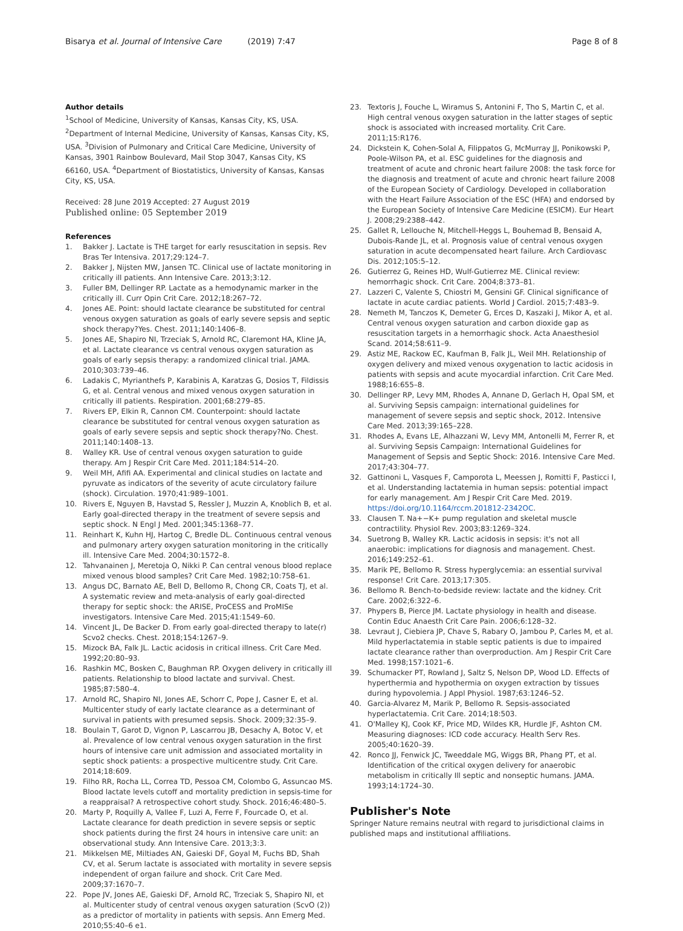Bisarya et al. Journal of Intensive Care (2019) 7:47
Page 8 of 8
Author details
<sup>1</sup> School of Medicine, University of Kansas, Kansas City, KS, USA. <sup>2</sup>Department of Internal Medicine, University of Kansas, Kansas City, KS, USA. <sup>3</sup>Division of Pulmonary and Critical Care Medicine, University of Kansas, 3901 Rainbow Boulevard, Mail Stop 3047, Kansas City, KS 66160, USA. <sup>4</sup>Department of Biostatistics, University of Kansas, Kansas City, KS, USA.
Received: 28 June 2019 Accepted: 27 August 2019
Published online: 05 September 2019
References
1. Bakker J. Lactate is THE target for early resuscitation in sepsis. Rev Bras Ter Intensiva. 2017;29:124–7.
2. Bakker J, Nijsten MW, Jansen TC. Clinical use of lactate monitoring in critically ill patients. Ann Intensive Care. 2013;3:12.
3. Fuller BM, Dellinger RP. Lactate as a hemodynamic marker in the critically ill. Curr Opin Crit Care. 2012;18:267–72.
4. Jones AE. Point: should lactate clearance be substituted for central venous oxygen saturation as goals of early severe sepsis and septic shock therapy?Yes. Chest. 2011;140:1406–8.
5. Jones AE, Shapiro NI, Trzeciak S, Arnold RC, Claremont HA, Kline JA, et al. Lactate clearance vs central venous oxygen saturation as goals of early sepsis therapy: a randomized clinical trial. JAMA. 2010;303:739–46.
6. Ladakis C, Myrianthefs P, Karabinis A, Karatzas G, Dosios T, Fildissis G, et al. Central venous and mixed venous oxygen saturation in critically ill patients. Respiration. 2001;68:279–85.
7. Rivers EP, Elkin R, Cannon CM. Counterpoint: should lactate clearance be substituted for central venous oxygen saturation as goals of early severe sepsis and septic shock therapy?No. Chest. 2011;140:1408–13.
8. Walley KR. Use of central venous oxygen saturation to guide therapy. Am J Respir Crit Care Med. 2011;184:514–20.
9. Weil MH, Afifi AA. Experimental and clinical studies on lactate and pyruvate as indicators of the severity of acute circulatory failure (shock). Circulation. 1970;41:989–1001.
10. Rivers E, Nguyen B, Havstad S, Ressler J, Muzzin A, Knoblich B, et al. Early goal-directed therapy in the treatment of severe sepsis and septic shock. N Engl J Med. 2001;345:1368–77.
11. Reinhart K, Kuhn HJ, Hartog C, Bredle DL. Continuous central venous and pulmonary artery oxygen saturation monitoring in the critically ill. Intensive Care Med. 2004;30:1572–8.
12. Tahvanainen J, Meretoja O, Nikki P. Can central venous blood replace mixed venous blood samples? Crit Care Med. 1982;10:758–61.
13. Angus DC, Barnato AE, Bell D, Bellomo R, Chong CR, Coats TJ, et al. A systematic review and meta-analysis of early goal-directed therapy for septic shock: the ARISE, ProCESS and ProMISe investigators. Intensive Care Med. 2015;41:1549–60.
14. Vincent JL, De Backer D. From early goal-directed therapy to late(r) Scvo2 checks. Chest. 2018;154:1267–9.
15. Mizock BA, Falk JL. Lactic acidosis in critical illness. Crit Care Med. 1992;20:80–93.
16. Rashkin MC, Bosken C, Baughman RP. Oxygen delivery in critically ill patients. Relationship to blood lactate and survival. Chest. 1985;87:580–4.
17. Arnold RC, Shapiro NI, Jones AE, Schorr C, Pope J, Casner E, et al. Multicenter study of early lactate clearance as a determinant of survival in patients with presumed sepsis. Shock. 2009;32:35–9.
18. Boulain T, Garot D, Vignon P, Lascarrou JB, Desachy A, Botoc V, et al. Prevalence of low central venous oxygen saturation in the first hours of intensive care unit admission and associated mortality in septic shock patients: a prospective multicentre study. Crit Care. 2014;18:609.
19. Filho RR, Rocha LL, Correa TD, Pessoa CM, Colombo G, Assuncao MS. Blood lactate levels cutoff and mortality prediction in sepsis-time for a reappraisal? A retrospective cohort study. Shock. 2016;46:480–5.
20. Marty P, Roquilly A, Vallee F, Luzi A, Ferre F, Fourcade O, et al. Lactate clearance for death prediction in severe sepsis or septic shock patients during the first 24 hours in intensive care unit: an observational study. Ann Intensive Care. 2013;3:3.
21. Mikkelsen ME, Miltiades AN, Gaieski DF, Goyal M, Fuchs BD, Shah CV, et al. Serum lactate is associated with mortality in severe sepsis independent of organ failure and shock. Crit Care Med. 2009;37:1670–7.
22. Pope JV, Jones AE, Gaieski DF, Arnold RC, Trzeciak S, Shapiro NI, et al. Multicenter study of central venous oxygen saturation (ScvO (2)) as a predictor of mortality in patients with sepsis. Ann Emerg Med. 2010;55:40–6 e1.
23. Textoris J, Fouche L, Wiramus S, Antonini F, Tho S, Martin C, et al. High central venous oxygen saturation in the latter stages of septic shock is associated with increased mortality. Crit Care. 2011;15:R176.
24. Dickstein K, Cohen-Solal A, Filippatos G, McMurray JJ, Ponikowski P, Poole-Wilson PA, et al. ESC guidelines for the diagnosis and treatment of acute and chronic heart failure 2008: the task force for the diagnosis and treatment of acute and chronic heart failure 2008 of the European Society of Cardiology. Developed in collaboration with the Heart Failure Association of the ESC (HFA) and endorsed by the European Society of Intensive Care Medicine (ESICM). Eur Heart J. 2008;29:2388–442.
25. Gallet R, Lellouche N, Mitchell-Heggs L, Bouhemad B, Bensaid A, Dubois-Rande JL, et al. Prognosis value of central venous oxygen saturation in acute decompensated heart failure. Arch Cardiovasc Dis. 2012;105:5–12.
26. Gutierrez G, Reines HD, Wulf-Gutierrez ME. Clinical review: hemorrhagic shock. Crit Care. 2004;8:373–81.
27. Lazzeri C, Valente S, Chiostri M, Gensini GF. Clinical significance of lactate in acute cardiac patients. World J Cardiol. 2015;7:483–9.
28. Nemeth M, Tanczos K, Demeter G, Erces D, Kaszaki J, Mikor A, et al. Central venous oxygen saturation and carbon dioxide gap as resuscitation targets in a hemorrhagic shock. Acta Anaesthesiol Scand. 2014;58:611–9.
29. Astiz ME, Rackow EC, Kaufman B, Falk JL, Weil MH. Relationship of oxygen delivery and mixed venous oxygenation to lactic acidosis in patients with sepsis and acute myocardial infarction. Crit Care Med. 1988;16:655–8.
30. Dellinger RP, Levy MM, Rhodes A, Annane D, Gerlach H, Opal SM, et al. Surviving Sepsis campaign: international guidelines for management of severe sepsis and septic shock, 2012. Intensive Care Med. 2013;39:165–228.
31. Rhodes A, Evans LE, Alhazzani W, Levy MM, Antonelli M, Ferrer R, et al. Surviving Sepsis Campaign: International Guidelines for Management of Sepsis and Septic Shock: 2016. Intensive Care Med. 2017;43:304–77.
32. Gattinoni L, Vasques F, Camporota L, Meessen J, Romitti F, Pasticci I, et al. Understanding lactatemia in human sepsis: potential impact for early management. Am J Respir Crit Care Med. 2019. https://doi.org/10.1164/rccm.201812-2342OC.
33. Clausen T. Na+−K+ pump regulation and skeletal muscle contractility. Physiol Rev. 2003;83:1269–324.
34. Suetrong B, Walley KR. Lactic acidosis in sepsis: it's not all anaerobic: implications for diagnosis and management. Chest. 2016;149:252–61.
35. Marik PE, Bellomo R. Stress hyperglycemia: an essential survival response! Crit Care. 2013;17:305.
36. Bellomo R. Bench-to-bedside review: lactate and the kidney. Crit Care. 2002;6:322–6.
37. Phypers B, Pierce JM. Lactate physiology in health and disease. Contin Educ Anaesth Crit Care Pain. 2006;6:128–32.
38. Levraut J, Ciebiera JP, Chave S, Rabary O, Jambou P, Carles M, et al. Mild hyperlactatemia in stable septic patients is due to impaired lactate clearance rather than overproduction. Am J Respir Crit Care Med. 1998;157:1021–6.
39. Schumacker PT, Rowland J, Saltz S, Nelson DP, Wood LD. Effects of hyperthermia and hypothermia on oxygen extraction by tissues during hypovolemia. J Appl Physiol. 1987;63:1246–52.
40. Garcia-Alvarez M, Marik P, Bellomo R. Sepsis-associated hyperlactatemia. Crit Care. 2014;18:503.
41. O'Malley KJ, Cook KF, Price MD, Wildes KR, Hurdle JF, Ashton CM. Measuring diagnoses: ICD code accuracy. Health Serv Res. 2005;40:1620–39.
42. Ronco JJ, Fenwick JC, Tweeddale MG, Wiggs BR, Phang PT, et al. Identification of the critical oxygen delivery for anaerobic metabolism in critically Ill septic and nonseptic humans. JAMA. 1993;14:1724–30.
Publisher's Note
Springer Nature remains neutral with regard to jurisdictional claims in published maps and institutional affiliations.